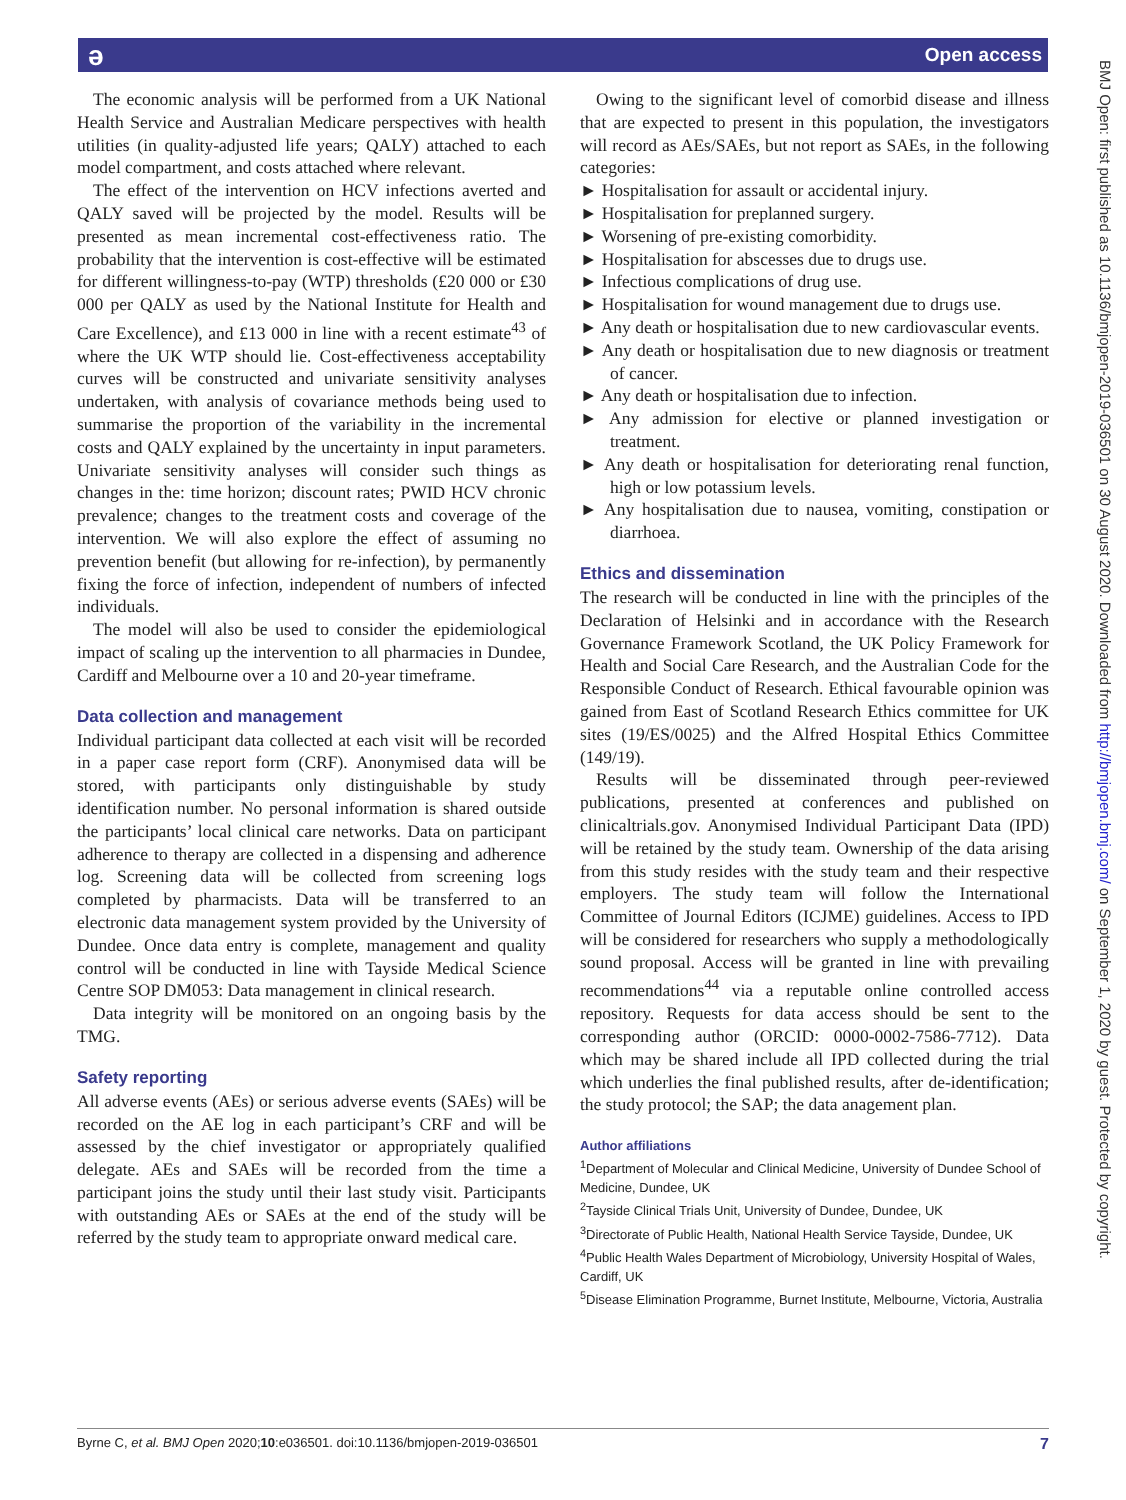ə Open access
BMJ Open: first published as 10.1136/bmjopen-2019-036501 on 30 August 2020. Downloaded from http://bmjopen.bmj.com/ on September 1, 2020 by guest. Protected by copyright.
The economic analysis will be performed from a UK National Health Service and Australian Medicare perspectives with health utilities (in quality-adjusted life years; QALY) attached to each model compartment, and costs attached where relevant.
The effect of the intervention on HCV infections averted and QALY saved will be projected by the model. Results will be presented as mean incremental cost-effectiveness ratio. The probability that the intervention is cost-effective will be estimated for different willingness-to-pay (WTP) thresholds (£20 000 or £30 000 per QALY as used by the National Institute for Health and Care Excellence), and £13 000 in line with a recent estimate<sup>43</sup> of where the UK WTP should lie. Cost-effectiveness acceptability curves will be constructed and univariate sensitivity analyses undertaken, with analysis of covariance methods being used to summarise the proportion of the variability in the incremental costs and QALY explained by the uncertainty in input parameters. Univariate sensitivity analyses will consider such things as changes in the: time horizon; discount rates; PWID HCV chronic prevalence; changes to the treatment costs and coverage of the intervention. We will also explore the effect of assuming no prevention benefit (but allowing for re-infection), by permanently fixing the force of infection, independent of numbers of infected individuals.
The model will also be used to consider the epidemiological impact of scaling up the intervention to all pharmacies in Dundee, Cardiff and Melbourne over a 10 and 20-year timeframe.
Data collection and management
Individual participant data collected at each visit will be recorded in a paper case report form (CRF). Anonymised data will be stored, with participants only distinguishable by study identification number. No personal information is shared outside the participants’ local clinical care networks. Data on participant adherence to therapy are collected in a dispensing and adherence log. Screening data will be collected from screening logs completed by pharmacists. Data will be transferred to an electronic data management system provided by the University of Dundee. Once data entry is complete, management and quality control will be conducted in line with Tayside Medical Science Centre SOP DM053: Data management in clinical research.
Data integrity will be monitored on an ongoing basis by the TMG.
Safety reporting
All adverse events (AEs) or serious adverse events (SAEs) will be recorded on the AE log in each participant’s CRF and will be assessed by the chief investigator or appropriately qualified delegate. AEs and SAEs will be recorded from the time a participant joins the study until their last study visit. Participants with outstanding AEs or SAEs at the end of the study will be referred by the study team to appropriate onward medical care.
Owing to the significant level of comorbid disease and illness that are expected to present in this population, the investigators will record as AEs/SAEs, but not report as SAEs, in the following categories:
► Hospitalisation for assault or accidental injury.
► Hospitalisation for preplanned surgery.
► Worsening of pre-existing comorbidity.
► Hospitalisation for abscesses due to drugs use.
► Infectious complications of drug use.
► Hospitalisation for wound management due to drugs use.
► Any death or hospitalisation due to new cardiovascular events.
► Any death or hospitalisation due to new diagnosis or treatment of cancer.
► Any death or hospitalisation due to infection.
► Any admission for elective or planned investigation or treatment.
► Any death or hospitalisation for deteriorating renal function, high or low potassium levels.
► Any hospitalisation due to nausea, vomiting, constipation or diarrhoea.
Ethics and dissemination
The research will be conducted in line with the principles of the Declaration of Helsinki and in accordance with the Research Governance Framework Scotland, the UK Policy Framework for Health and Social Care Research, and the Australian Code for the Responsible Conduct of Research. Ethical favourable opinion was gained from East of Scotland Research Ethics committee for UK sites (19/ES/0025) and the Alfred Hospital Ethics Committee (149/19).
Results will be disseminated through peer-reviewed publications, presented at conferences and published on clinicaltrials.gov. Anonymised Individual Participant Data (IPD) will be retained by the study team. Ownership of the data arising from this study resides with the study team and their respective employers. The study team will follow the International Committee of Journal Editors (ICJME) guidelines. Access to IPD will be considered for researchers who supply a methodologically sound proposal. Access will be granted in line with prevailing recommendations<sup>44</sup> via a reputable online controlled access repository. Requests for data access should be sent to the corresponding author (ORCID: 0000-0002-7586-7712). Data which may be shared include all IPD collected during the trial which underlies the final published results, after de-identification; the study protocol; the SAP; the data anagement plan.
Author affiliations
<sup>1</sup> Department of Molecular and Clinical Medicine, University of Dundee School of Medicine, Dundee, UK
<sup>2</sup> Tayside Clinical Trials Unit, University of Dundee, Dundee, UK
<sup>3</sup> Directorate of Public Health, National Health Service Tayside, Dundee, UK
<sup>4</sup> Public Health Wales Department of Microbiology, University Hospital of Wales, Cardiff, UK
<sup>5</sup> Disease Elimination Programme, Burnet Institute, Melbourne, Victoria, Australia
Byrne C, et al. BMJ Open 2020;10:e036501. doi:10.1136/bmjopen-2019-036501 7